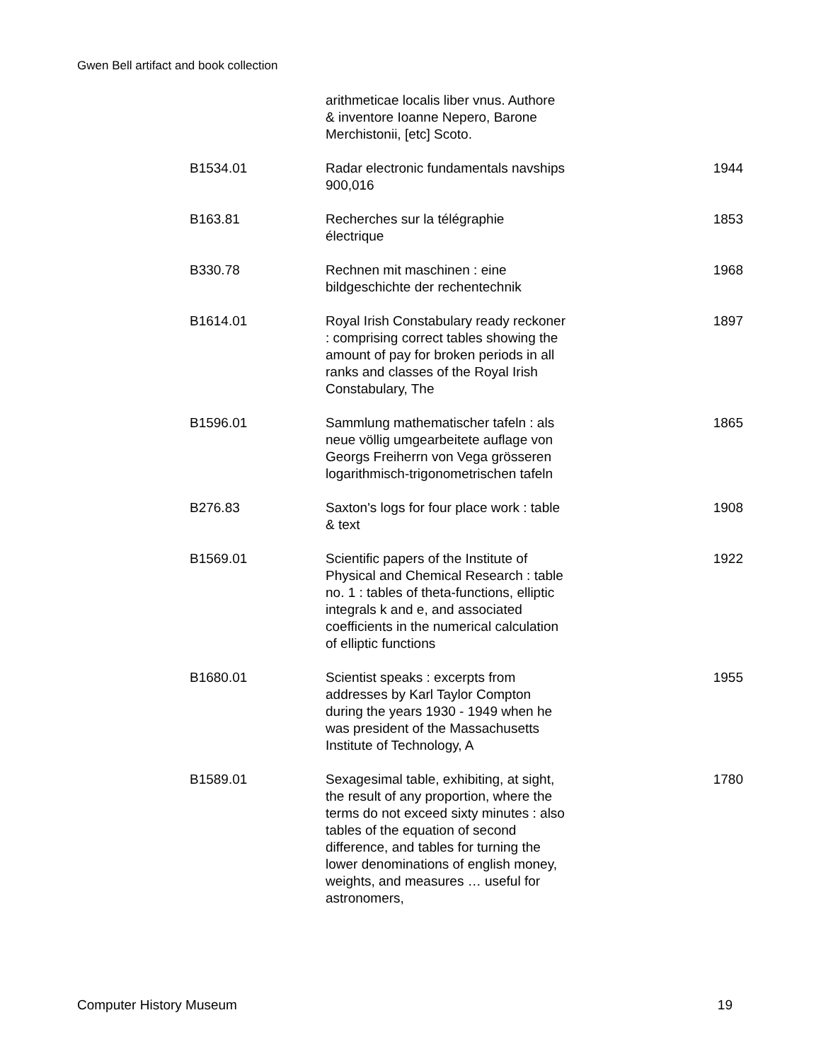Gwen Bell artifact and book collection
| | arithmeticae localis liber vnus. Authore & inventore Ioanne Nepero, Barone Merchistonii, [etc] Scoto. | |
| B1534.01 | Radar electronic fundamentals navships 900,016 | 1944 |
| B163.81 | Recherches sur la télégraphie électrique | 1853 |
| B330.78 | Rechnen mit maschinen : eine bildgeschichte der rechentechnik | 1968 |
| B1614.01 | Royal Irish Constabulary ready reckoner : comprising correct tables showing the amount of pay for broken periods in all ranks and classes of the Royal Irish Constabulary, The | 1897 |
| B1596.01 | Sammlung mathematischer tafeln : als neue völlig umgearbeitete auflage von Georgs Freiherrn von Vega grösseren logarithmisch-trigonometrischen tafeln | 1865 |
| B276.83 | Saxton's logs for four place work : table & text | 1908 |
| B1569.01 | Scientific papers of the Institute of Physical and Chemical Research : table no. 1 : tables of theta-functions, elliptic integrals k and e, and associated coefficients in the numerical calculation of elliptic functions | 1922 |
| B1680.01 | Scientist speaks : excerpts from addresses by Karl Taylor Compton during the years 1930 - 1949 when he was president of the Massachusetts Institute of Technology, A | 1955 |
| B1589.01 | Sexagesimal table, exhibiting, at sight, the result of any proportion, where the terms do not exceed sixty minutes : also tables of the equation of second difference, and tables for turning the lower denominations of english money, weights, and measures … useful for astronomers, | 1780 |
Computer History Museum 19